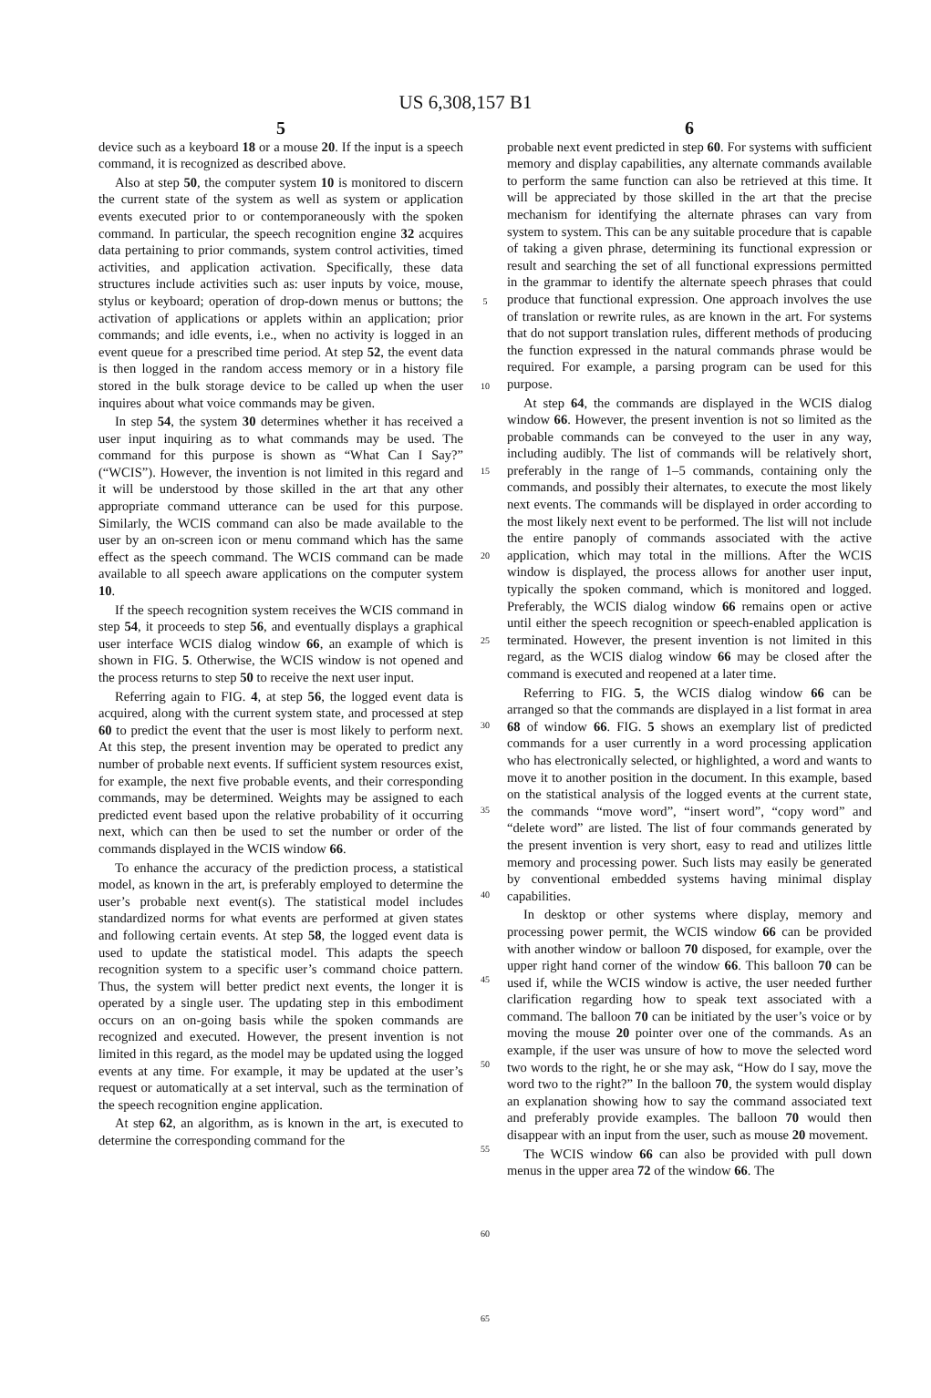US 6,308,157 B1
5
device such as a keyboard 18 or a mouse 20. If the input is a speech command, it is recognized as described above.
Also at step 50, the computer system 10 is monitored to discern the current state of the system as well as system or application events executed prior to or contemporaneously with the spoken command. In particular, the speech recognition engine 32 acquires data pertaining to prior commands, system control activities, timed activities, and application activation. Specifically, these data structures include activities such as: user inputs by voice, mouse, stylus or keyboard; operation of drop-down menus or buttons; the activation of applications or applets within an application; prior commands; and idle events, i.e., when no activity is logged in an event queue for a prescribed time period. At step 52, the event data is then logged in the random access memory or in a history file stored in the bulk storage device to be called up when the user inquires about what voice commands may be given.
In step 54, the system 30 determines whether it has received a user input inquiring as to what commands may be used. The command for this purpose is shown as “What Can I Say?” (“WCIS”). However, the invention is not limited in this regard and it will be understood by those skilled in the art that any other appropriate command utterance can be used for this purpose. Similarly, the WCIS command can also be made available to the user by an on-screen icon or menu command which has the same effect as the speech command. The WCIS command can be made available to all speech aware applications on the computer system 10.
If the speech recognition system receives the WCIS command in step 54, it proceeds to step 56, and eventually displays a graphical user interface WCIS dialog window 66, an example of which is shown in FIG. 5. Otherwise, the WCIS window is not opened and the process returns to step 50 to receive the next user input.
Referring again to FIG. 4, at step 56, the logged event data is acquired, along with the current system state, and processed at step 60 to predict the event that the user is most likely to perform next. At this step, the present invention may be operated to predict any number of probable next events. If sufficient system resources exist, for example, the next five probable events, and their corresponding commands, may be determined. Weights may be assigned to each predicted event based upon the relative probability of it occurring next, which can then be used to set the number or order of the commands displayed in the WCIS window 66.
To enhance the accuracy of the prediction process, a statistical model, as known in the art, is preferably employed to determine the user’s probable next event(s). The statistical model includes standardized norms for what events are performed at given states and following certain events. At step 58, the logged event data is used to update the statistical model. This adapts the speech recognition system to a specific user’s command choice pattern. Thus, the system will better predict next events, the longer it is operated by a single user. The updating step in this embodiment occurs on an on-going basis while the spoken commands are recognized and executed. However, the present invention is not limited in this regard, as the model may be updated using the logged events at any time. For example, it may be updated at the user’s request or automatically at a set interval, such as the termination of the speech recognition engine application.
At step 62, an algorithm, as is known in the art, is executed to determine the corresponding command for the
5
10
15
20
25
30
35
40
45
50
55
60
65
6
probable next event predicted in step 60. For systems with sufficient memory and display capabilities, any alternate commands available to perform the same function can also be retrieved at this time. It will be appreciated by those skilled in the art that the precise mechanism for identifying the alternate phrases can vary from system to system. This can be any suitable procedure that is capable of taking a given phrase, determining its functional expression or result and searching the set of all functional expressions permitted in the grammar to identify the alternate speech phrases that could produce that functional expression. One approach involves the use of translation or rewrite rules, as are known in the art. For systems that do not support translation rules, different methods of producing the function expressed in the natural commands phrase would be required. For example, a parsing program can be used for this purpose.
At step 64, the commands are displayed in the WCIS dialog window 66. However, the present invention is not so limited as the probable commands can be conveyed to the user in any way, including audibly. The list of commands will be relatively short, preferably in the range of 1–5 commands, containing only the commands, and possibly their alternates, to execute the most likely next events. The commands will be displayed in order according to the most likely next event to be performed. The list will not include the entire panoply of commands associated with the active application, which may total in the millions. After the WCIS window is displayed, the process allows for another user input, typically the spoken command, which is monitored and logged. Preferably, the WCIS dialog window 66 remains open or active until either the speech recognition or speech-enabled application is terminated. However, the present invention is not limited in this regard, as the WCIS dialog window 66 may be closed after the command is executed and reopened at a later time.
Referring to FIG. 5, the WCIS dialog window 66 can be arranged so that the commands are displayed in a list format in area 68 of window 66. FIG. 5 shows an exemplary list of predicted commands for a user currently in a word processing application who has electronically selected, or highlighted, a word and wants to move it to another position in the document. In this example, based on the statistical analysis of the logged events at the current state, the commands “move word”, “insert word”, “copy word” and “delete word” are listed. The list of four commands generated by the present invention is very short, easy to read and utilizes little memory and processing power. Such lists may easily be generated by conventional embedded systems having minimal display capabilities.
In desktop or other systems where display, memory and processing power permit, the WCIS window 66 can be provided with another window or balloon 70 disposed, for example, over the upper right hand corner of the window 66. This balloon 70 can be used if, while the WCIS window is active, the user needed further clarification regarding how to speak text associated with a command. The balloon 70 can be initiated by the user’s voice or by moving the mouse 20 pointer over one of the commands. As an example, if the user was unsure of how to move the selected word two words to the right, he or she may ask, “How do I say, move the word two to the right?” In the balloon 70, the system would display an explanation showing how to say the command associated text and preferably provide examples. The balloon 70 would then disappear with an input from the user, such as mouse 20 movement.
The WCIS window 66 can also be provided with pull down menus in the upper area 72 of the window 66. The